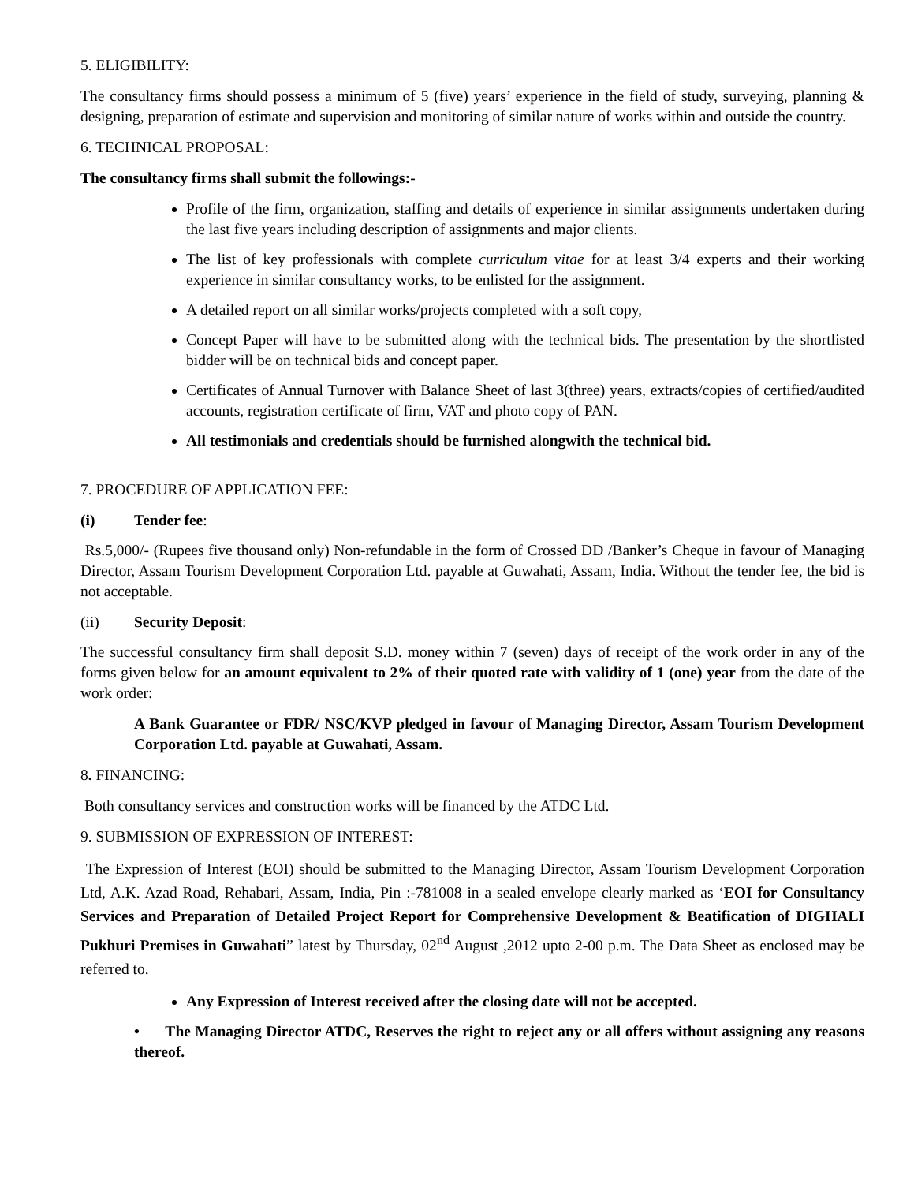5. ELIGIBILITY:
The consultancy firms should possess a minimum of 5 (five) years’ experience in the field of study, surveying, planning & designing, preparation of estimate and supervision and monitoring of similar nature of works within and outside the country.
6. TECHNICAL PROPOSAL:
The consultancy firms shall submit the followings:-
Profile of the firm, organization, staffing and details of experience in similar assignments undertaken during the last five years including description of assignments and major clients.
The list of key professionals with complete curriculum vitae for at least 3/4 experts and their working experience in similar consultancy works, to be enlisted for the assignment.
A detailed report on all similar works/projects completed with a soft copy,
Concept Paper will have to be submitted along with the technical bids. The presentation by the shortlisted bidder will be on technical bids and concept paper.
Certificates of Annual Turnover with Balance Sheet of last 3(three) years, extracts/copies of certified/audited accounts, registration certificate of firm, VAT and photo copy of PAN.
All testimonials and credentials should be furnished alongwith the technical bid.
7. PROCEDURE OF APPLICATION FEE:
(i) Tender fee:
Rs.5,000/- (Rupees five thousand only) Non-refundable in the form of Crossed DD /Banker’s Cheque in favour of Managing Director, Assam Tourism Development Corporation Ltd. payable at Guwahati, Assam, India. Without the tender fee, the bid is not acceptable.
(ii) Security Deposit:
The successful consultancy firm shall deposit S.D. money within 7 (seven) days of receipt of the work order in any of the forms given below for an amount equivalent to 2% of their quoted rate with validity of 1 (one) year from the date of the work order:
A Bank Guarantee or FDR/ NSC/KVP pledged in favour of Managing Director, Assam Tourism Development Corporation Ltd. payable at Guwahati, Assam.
8. FINANCING:
Both consultancy services and construction works will be financed by the ATDC Ltd.
9. SUBMISSION OF EXPRESSION OF INTEREST:
The Expression of Interest (EOI) should be submitted to the Managing Director, Assam Tourism Development Corporation Ltd, A.K. Azad Road, Rehabari, Assam, India, Pin :-781008 in a sealed envelope clearly marked as ‘EOI for Consultancy Services and Preparation of Detailed Project Report for Comprehensive Development & Beatification of DIGHALI Pukhuri Premises in Guwahati” latest by Thursday, 02<sup>nd</sup> August ,2012 upto 2-00 p.m. The Data Sheet as enclosed may be referred to.
Any Expression of Interest received after the closing date will not be accepted.
• The Managing Director ATDC, Reserves the right to reject any or all offers without assigning any reasons thereof.